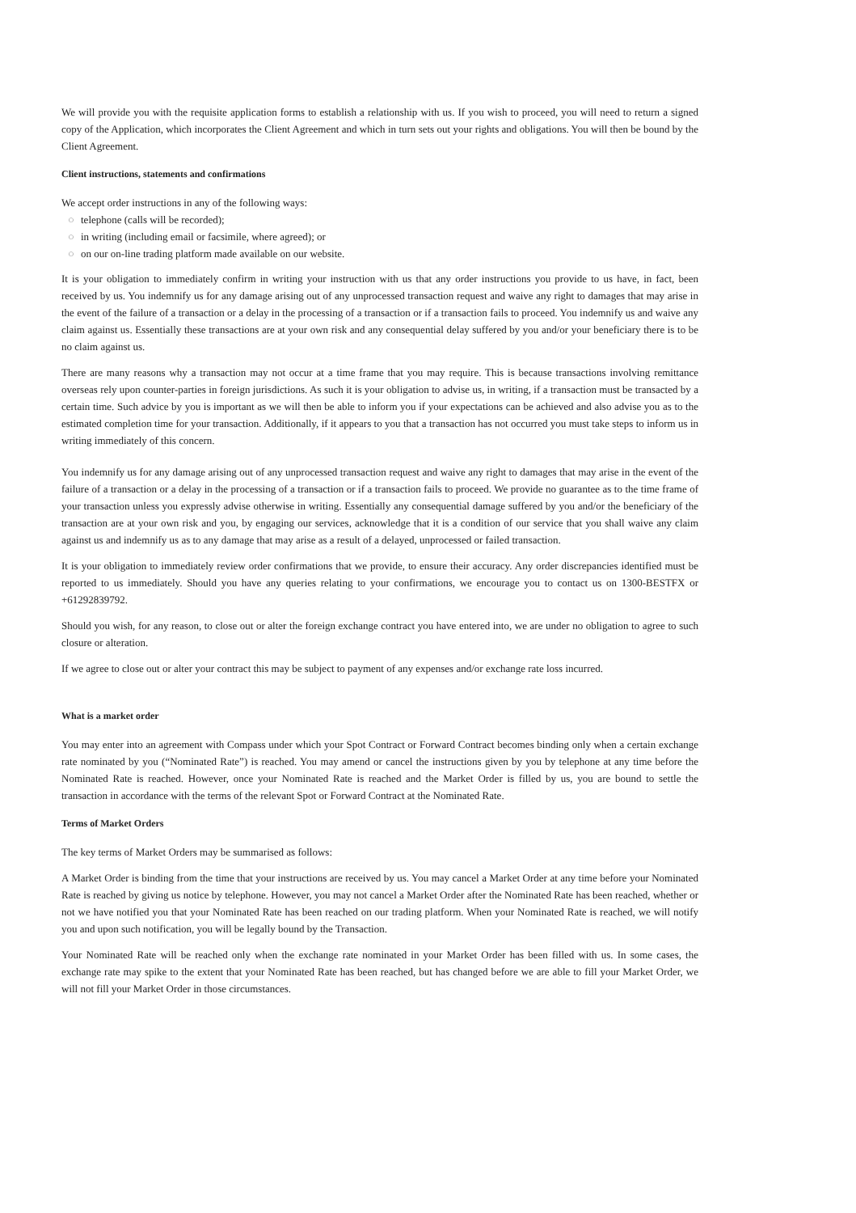We will provide you with the requisite application forms to establish a relationship with us. If you wish to proceed, you will need to return a signed copy of the Application, which incorporates the Client Agreement and which in turn sets out your rights and obligations. You will then be bound by the Client Agreement.
Client instructions, statements and confirmations
We accept order instructions in any of the following ways:
○ telephone (calls will be recorded);
○ in writing (including email or facsimile, where agreed); or
○ on our on-line trading platform made available on our website.
It is your obligation to immediately confirm in writing your instruction with us that any order instructions you provide to us have, in fact, been received by us. You indemnify us for any damage arising out of any unprocessed transaction request and waive any right to damages that may arise in the event of the failure of a transaction or a delay in the processing of a transaction or if a transaction fails to proceed. You indemnify us and waive any claim against us. Essentially these transactions are at your own risk and any consequential delay suffered by you and/or your beneficiary there is to be no claim against us.
There are many reasons why a transaction may not occur at a time frame that you may require. This is because transactions involving remittance overseas rely upon counter-parties in foreign jurisdictions. As such it is your obligation to advise us, in writing, if a transaction must be transacted by a certain time. Such advice by you is important as we will then be able to inform you if your expectations can be achieved and also advise you as to the estimated completion time for your transaction. Additionally, if it appears to you that a transaction has not occurred you must take steps to inform us in writing immediately of this concern.
You indemnify us for any damage arising out of any unprocessed transaction request and waive any right to damages that may arise in the event of the failure of a transaction or a delay in the processing of a transaction or if a transaction fails to proceed. We provide no guarantee as to the time frame of your transaction unless you expressly advise otherwise in writing. Essentially any consequential damage suffered by you and/or the beneficiary of the transaction are at your own risk and you, by engaging our services, acknowledge that it is a condition of our service that you shall waive any claim against us and indemnify us as to any damage that may arise as a result of a delayed, unprocessed or failed transaction.
It is your obligation to immediately review order confirmations that we provide, to ensure their accuracy. Any order discrepancies identified must be reported to us immediately. Should you have any queries relating to your confirmations, we encourage you to contact us on 1300-BESTFX or +61292839792.
Should you wish, for any reason, to close out or alter the foreign exchange contract you have entered into, we are under no obligation to agree to such closure or alteration.
If we agree to close out or alter your contract this may be subject to payment of any expenses and/or exchange rate loss incurred.
What is a market order
You may enter into an agreement with Compass under which your Spot Contract or Forward Contract becomes binding only when a certain exchange rate nominated by you (“Nominated Rate”) is reached. You may amend or cancel the instructions given by you by telephone at any time before the Nominated Rate is reached. However, once your Nominated Rate is reached and the Market Order is filled by us, you are bound to settle the transaction in accordance with the terms of the relevant Spot or Forward Contract at the Nominated Rate.
Terms of Market Orders
The key terms of Market Orders may be summarised as follows:
A Market Order is binding from the time that your instructions are received by us. You may cancel a Market Order at any time before your Nominated Rate is reached by giving us notice by telephone. However, you may not cancel a Market Order after the Nominated Rate has been reached, whether or not we have notified you that your Nominated Rate has been reached on our trading platform. When your Nominated Rate is reached, we will notify you and upon such notification, you will be legally bound by the Transaction.
Your Nominated Rate will be reached only when the exchange rate nominated in your Market Order has been filled with us. In some cases, the exchange rate may spike to the extent that your Nominated Rate has been reached, but has changed before we are able to fill your Market Order, we will not fill your Market Order in those circumstances.